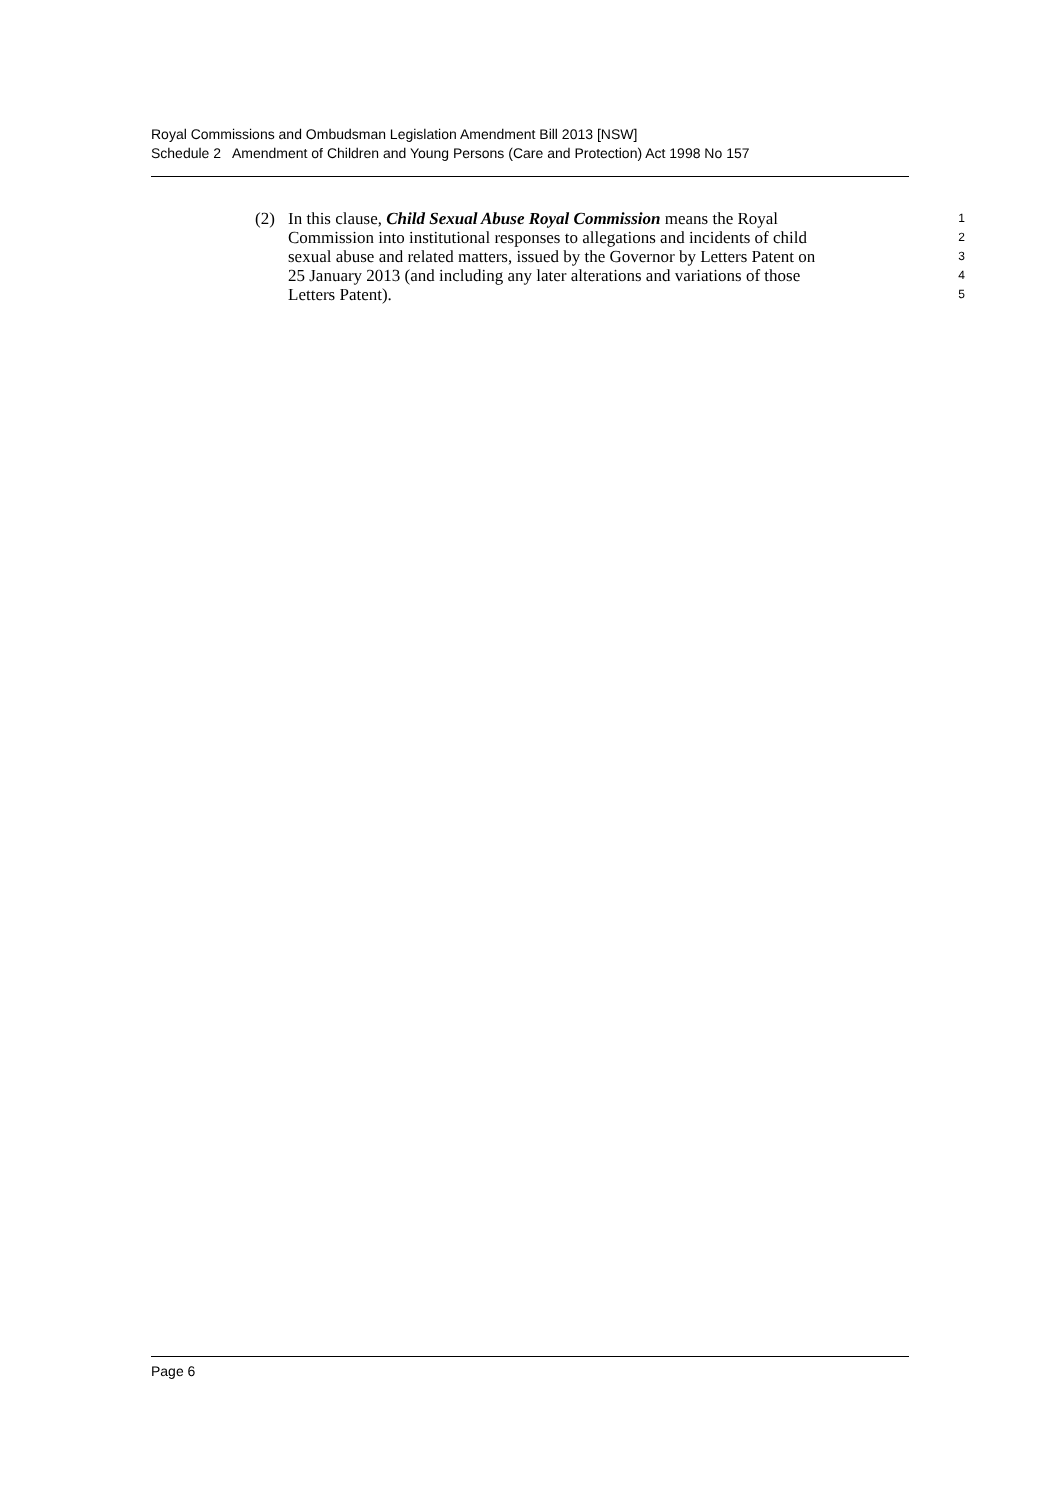Royal Commissions and Ombudsman Legislation Amendment Bill 2013 [NSW]
Schedule 2 Amendment of Children and Young Persons (Care and Protection) Act 1998 No 157
(2) In this clause, Child Sexual Abuse Royal Commission means the Royal 1
Commission into institutional responses to allegations and incidents of child 2
sexual abuse and related matters, issued by the Governor by Letters Patent on 3
25 January 2013 (and including any later alterations and variations of those 4
Letters Patent). 5
Page 6